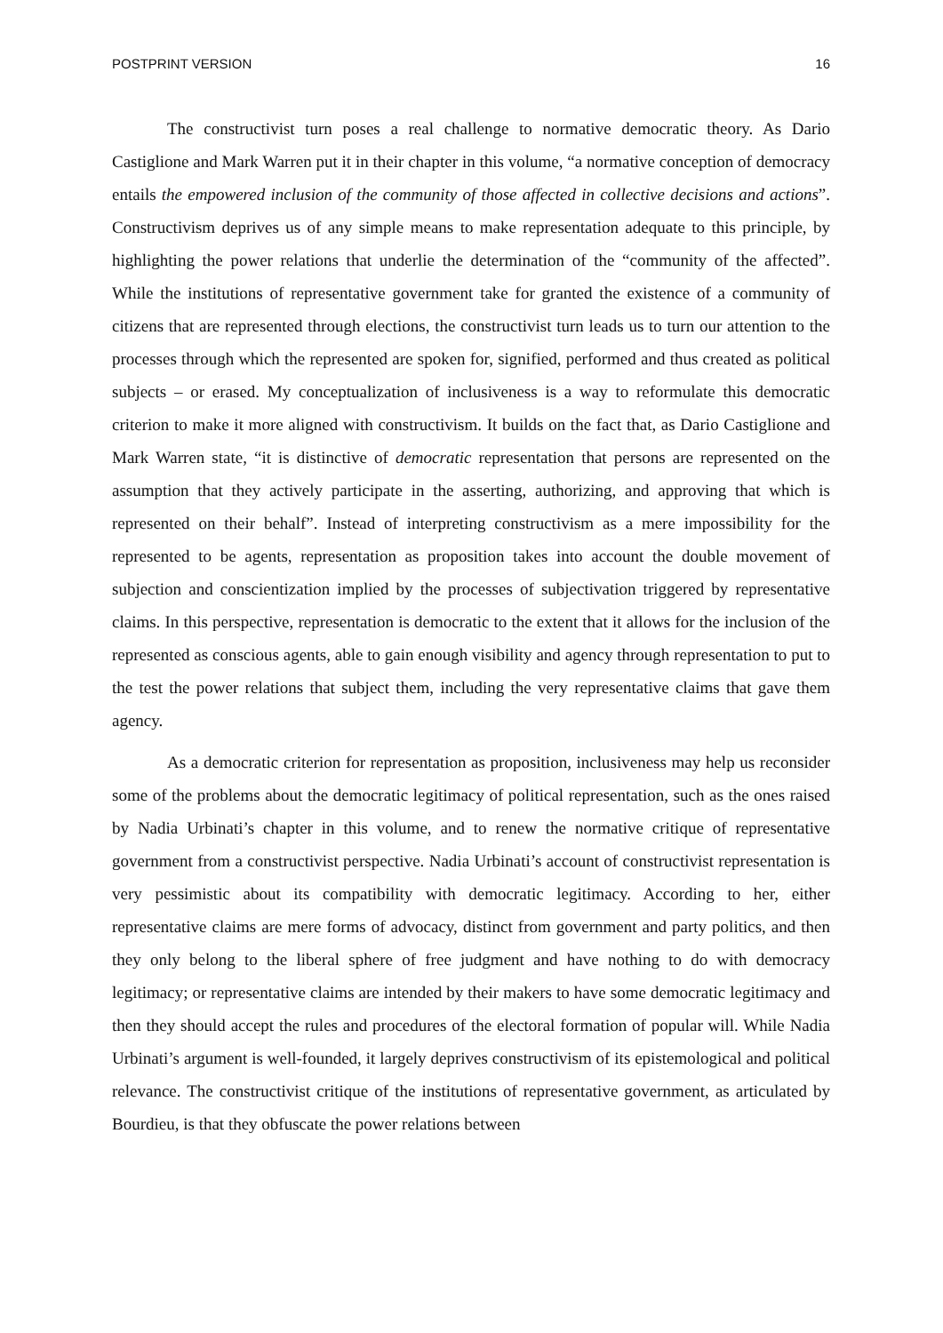POSTPRINT VERSION 16
The constructivist turn poses a real challenge to normative democratic theory. As Dario Castiglione and Mark Warren put it in their chapter in this volume, “a normative conception of democracy entails the empowered inclusion of the community of those affected in collective decisions and actions”. Constructivism deprives us of any simple means to make representation adequate to this principle, by highlighting the power relations that underlie the determination of the “community of the affected”. While the institutions of representative government take for granted the existence of a community of citizens that are represented through elections, the constructivist turn leads us to turn our attention to the processes through which the represented are spoken for, signified, performed and thus created as political subjects – or erased. My conceptualization of inclusiveness is a way to reformulate this democratic criterion to make it more aligned with constructivism. It builds on the fact that, as Dario Castiglione and Mark Warren state, “it is distinctive of democratic representation that persons are represented on the assumption that they actively participate in the asserting, authorizing, and approving that which is represented on their behalf”. Instead of interpreting constructivism as a mere impossibility for the represented to be agents, representation as proposition takes into account the double movement of subjection and conscientization implied by the processes of subjectivation triggered by representative claims. In this perspective, representation is democratic to the extent that it allows for the inclusion of the represented as conscious agents, able to gain enough visibility and agency through representation to put to the test the power relations that subject them, including the very representative claims that gave them agency.
As a democratic criterion for representation as proposition, inclusiveness may help us reconsider some of the problems about the democratic legitimacy of political representation, such as the ones raised by Nadia Urbinati’s chapter in this volume, and to renew the normative critique of representative government from a constructivist perspective. Nadia Urbinati’s account of constructivist representation is very pessimistic about its compatibility with democratic legitimacy. According to her, either representative claims are mere forms of advocacy, distinct from government and party politics, and then they only belong to the liberal sphere of free judgment and have nothing to do with democracy legitimacy; or representative claims are intended by their makers to have some democratic legitimacy and then they should accept the rules and procedures of the electoral formation of popular will. While Nadia Urbinati’s argument is well-founded, it largely deprives constructivism of its epistemological and political relevance. The constructivist critique of the institutions of representative government, as articulated by Bourdieu, is that they obfuscate the power relations between